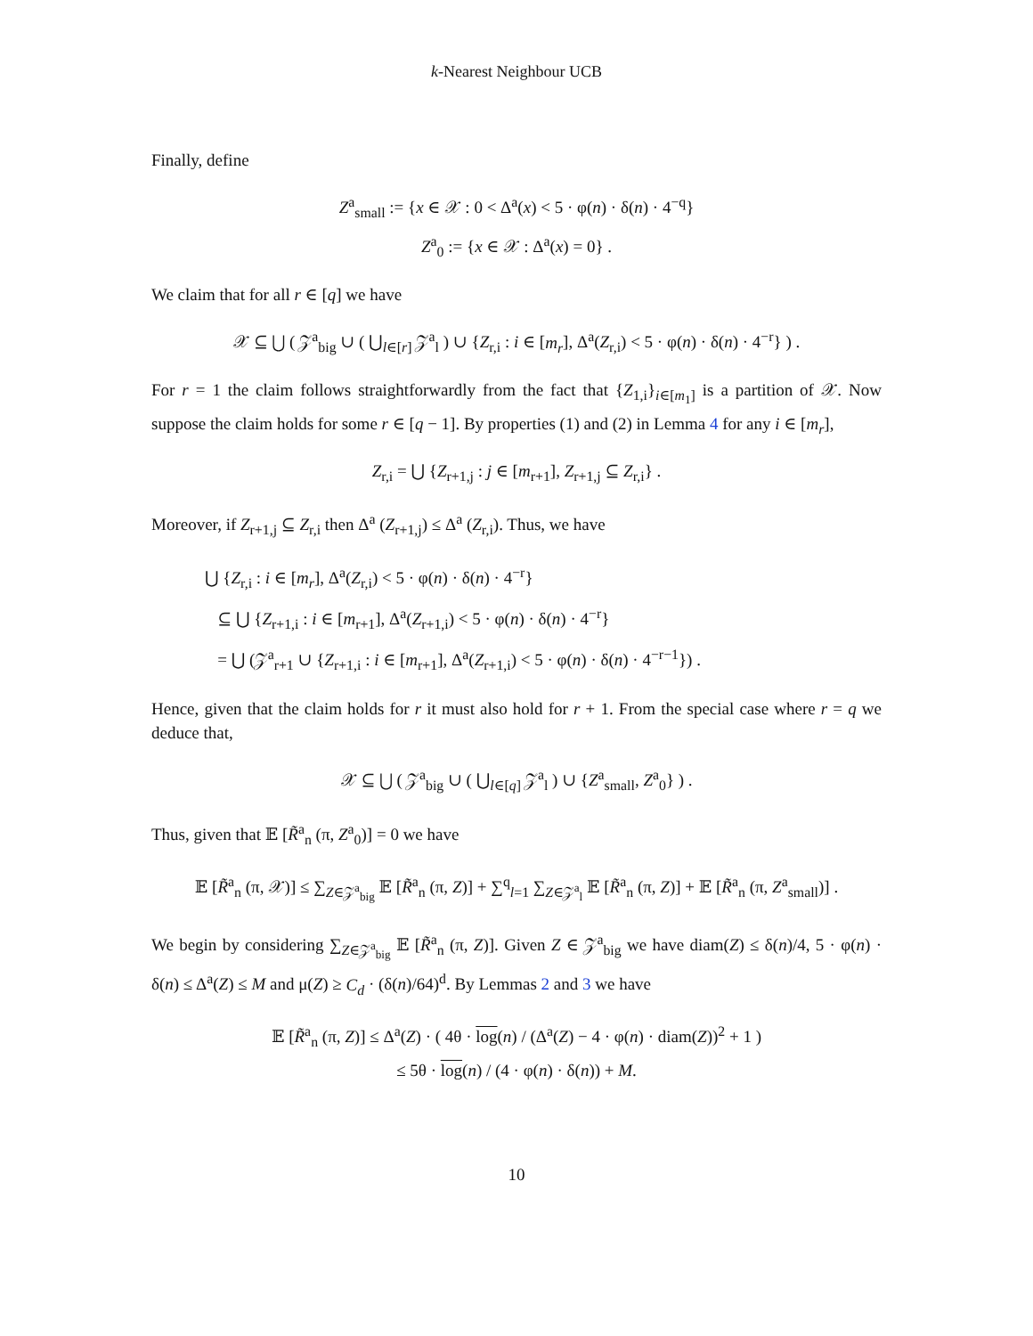k-Nearest Neighbour UCB
Finally, define
Z<sup>a</sup><sub>small</sub> := {x ∈ 𝒳 : 0 < Δ<sup>a</sup>(x) < 5 · φ(n) · δ(n) · 4<sup>−q</sup>}
Z<sup>a</sup><sub>0</sub> := {x ∈ 𝒳 : Δ<sup>a</sup>(x) = 0} .
We claim that for all r ∈ [q] we have
𝒳 ⊆ ⋃ ( 𝒵<sup>a</sup><sub>big</sub> ∪ ( ⋃<sub>l∈[r]</sub> 𝒵<sup>a</sup><sub>l</sub> ) ∪ {Z<sub>r,i</sub> : i ∈ [m<sub>r</sub>], Δ<sup>a</sup>(Z<sub>r,i</sub>) < 5 · φ(n) · δ(n) · 4<sup>−r</sup>} ) .
For r = 1 the claim follows straightforwardly from the fact that {Z<sub>1,i</sub>}<sub>i∈[m<sub>1</sub>]</sub> is a partition of 𝒳. Now suppose the claim holds for some r ∈ [q − 1]. By properties (1) and (2) in Lemma 4 for any i ∈ [m<sub>r</sub>],
Z<sub>r,i</sub> = ⋃ {Z<sub>r+1,j</sub> : j ∈ [m<sub>r+1</sub>], Z<sub>r+1,j</sub> ⊆ Z<sub>r,i</sub>} .
Moreover, if Z<sub>r+1,j</sub> ⊆ Z<sub>r,i</sub> then Δ<sup>a</sup> (Z<sub>r+1,j</sub>) ≤ Δ<sup>a</sup> (Z<sub>r,i</sub>). Thus, we have
⋃ {Z<sub>r,i</sub> : i ∈ [m<sub>r</sub>], Δ<sup>a</sup>(Z<sub>r,i</sub>) < 5 · φ(n) · δ(n) · 4<sup>−r</sup>}
⊆ ⋃ {Z<sub>r+1,i</sub> : i ∈ [m<sub>r+1</sub>], Δ<sup>a</sup>(Z<sub>r+1,i</sub>) < 5 · φ(n) · δ(n) · 4<sup>−r</sup>}
= ⋃ (𝒵<sup>a</sup><sub>r+1</sub> ∪ {Z<sub>r+1,i</sub> : i ∈ [m<sub>r+1</sub>], Δ<sup>a</sup>(Z<sub>r+1,i</sub>) < 5 · φ(n) · δ(n) · 4<sup>−r−1</sup>}) .
Hence, given that the claim holds for r it must also hold for r + 1. From the special case where r = q we deduce that,
𝒳 ⊆ ⋃ ( 𝒵<sup>a</sup><sub>big</sub> ∪ ( ⋃<sub>l∈[q]</sub> 𝒵<sup>a</sup><sub>l</sub> ) ∪ {Z<sup>a</sup><sub>small</sub>, Z<sup>a</sup><sub>0</sub>} ) .
Thus, given that 𝔼 [R̃<sup>a</sup><sub>n</sub> (π, Z<sup>a</sup><sub>0</sub>)] = 0 we have
𝔼 [R̃<sup>a</sup><sub>n</sub> (π, 𝒳)] ≤ ∑<sub>Z∈𝒵<sup>a</sup><sub>big</sub></sub> 𝔼 [R̃<sup>a</sup><sub>n</sub> (π, Z)] + ∑<sup>q</sup><sub>l=1</sub> ∑<sub>Z∈𝒵<sup>a</sup><sub>l</sub></sub> 𝔼 [R̃<sup>a</sup><sub>n</sub> (π, Z)] + 𝔼 [R̃<sup>a</sup><sub>n</sub> (π, Z<sup>a</sup><sub>small</sub>)] .
We begin by considering ∑<sub>Z∈𝒵<sup>a</sup><sub>big</sub></sub> 𝔼 [R̃<sup>a</sup><sub>n</sub> (π, Z)]. Given Z ∈ 𝒵<sup>a</sup><sub>big</sub> we have diam(Z) ≤ δ(n)/4, 5 · φ(n) · δ(n) ≤ Δ<sup>a</sup>(Z) ≤ M and μ(Z) ≥ C<sub>d</sub> · (δ(n)/64)<sup>d</sup>. By Lemmas 2 and 3 we have
𝔼 [R̃<sup>a</sup><sub>n</sub> (π, Z)] ≤ Δ<sup>a</sup>(Z) · ( 4θ · log(n) / (Δ<sup>a</sup>(Z) − 4 · φ(n) · diam(Z))<sup>2</sup> + 1 )
≤ 5θ · log(n) / (4 · φ(n) · δ(n)) + M.
10